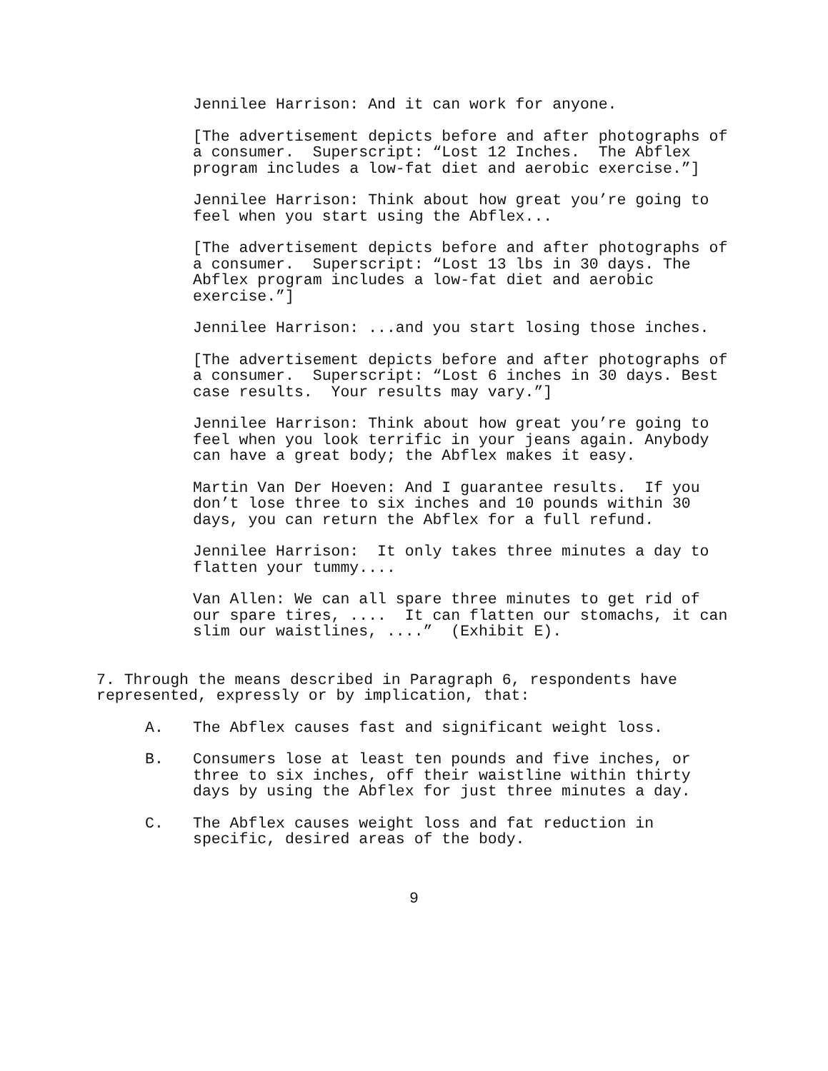Jennilee Harrison: And it can work for anyone.
[The advertisement depicts before and after photographs of a consumer. Superscript: “Lost 12 Inches. The Abflex program includes a low-fat diet and aerobic exercise.”]
Jennilee Harrison: Think about how great you’re going to feel when you start using the Abflex...
[The advertisement depicts before and after photographs of a consumer. Superscript: “Lost 13 lbs in 30 days. The Abflex program includes a low-fat diet and aerobic exercise.”]
Jennilee Harrison: ...and you start losing those inches.
[The advertisement depicts before and after photographs of a consumer. Superscript: “Lost 6 inches in 30 days. Best case results. Your results may vary.”]
Jennilee Harrison: Think about how great you’re going to feel when you look terrific in your jeans again. Anybody can have a great body; the Abflex makes it easy.
Martin Van Der Hoeven: And I guarantee results. If you don’t lose three to six inches and 10 pounds within 30 days, you can return the Abflex for a full refund.
Jennilee Harrison: It only takes three minutes a day to flatten your tummy....
Van Allen: We can all spare three minutes to get rid of our spare tires, .... It can flatten our stomachs, it can slim our waistlines, ....” (Exhibit E).
7. Through the means described in Paragraph 6, respondents have represented, expressly or by implication, that:
A. The Abflex causes fast and significant weight loss.
B. Consumers lose at least ten pounds and five inches, or three to six inches, off their waistline within thirty days by using the Abflex for just three minutes a day.
C. The Abflex causes weight loss and fat reduction in specific, desired areas of the body.
9